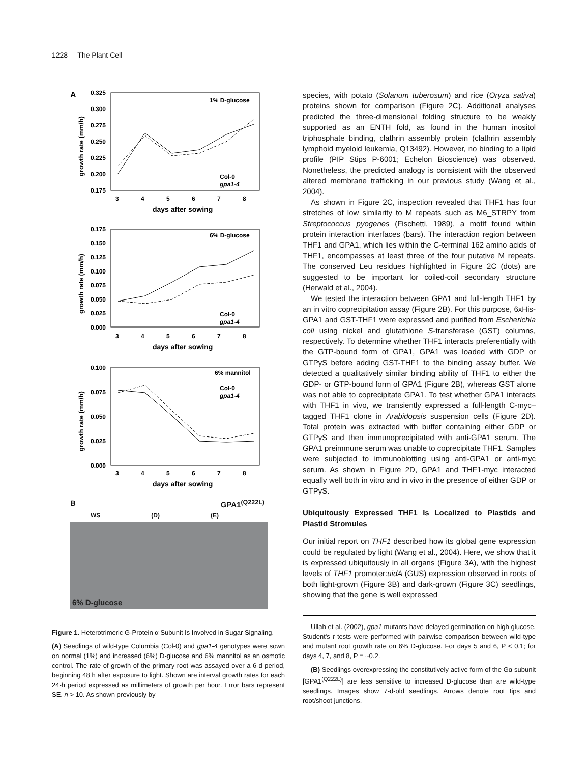1228 The Plant Cell
A
1% D-glucose
0.325
0.300
0.275
0.250
0.225
0.200
0.175
Col-0
gpa1-4
3 4 5 6 7 8
days after sowing
growth rate (mm/h)
6% D-glucose
0.175
0.150
0.125
0.100
0.075
0.050
0.025
0.000
Col-0
gpa1-4
3 4 5 6 7 8
days after sowing
growth rate (mm/h)
6% mannitol
0.100
0.075
0.050
0.025
0.000
Col-0
gpa1-4
3 4 5 6 7 8
days after sowing
growth rate (mm/h)
B GPA1<sup>(Q222L)</sup>
WS (D) (E)
6% D-glucose
Figure 1. Heterotrimeric G-Protein α Subunit Is Involved in Sugar Signaling.
(A) Seedlings of wild-type Columbia (Col-0) and gpa1-4 genotypes were sown on normal (1%) and increased (6%) D-glucose and 6% mannitol as an osmotic control. The rate of growth of the primary root was assayed over a 6-d period, beginning 48 h after exposure to light. Shown are interval growth rates for each 24-h period expressed as millimeters of growth per hour. Error bars represent SE. n > 10. As shown previously by
species, with potato (Solanum tuberosum) and rice (Oryza sativa) proteins shown for comparison (Figure 2C). Additional analyses predicted the three-dimensional folding structure to be weakly supported as an ENTH fold, as found in the human inositol triphosphate binding, clathrin assembly protein (clathrin assembly lymphoid myeloid leukemia, Q13492). However, no binding to a lipid profile (PIP Stips P-6001; Echelon Bioscience) was observed. Nonetheless, the predicted analogy is consistent with the observed altered membrane trafficking in our previous study (Wang et al., 2004).
As shown in Figure 2C, inspection revealed that THF1 has four stretches of low similarity to M repeats such as M6_STRPY from Streptococcus pyogenes (Fischetti, 1989), a motif found within protein interaction interfaces (bars). The interaction region between THF1 and GPA1, which lies within the C-terminal 162 amino acids of THF1, encompasses at least three of the four putative M repeats. The conserved Leu residues highlighted in Figure 2C (dots) are suggested to be important for coiled-coil secondary structure (Herwald et al., 2004).
We tested the interaction between GPA1 and full-length THF1 by an in vitro coprecipitation assay (Figure 2B). For this purpose, 6xHis-GPA1 and GST-THF1 were expressed and purified from Escherichia coli using nickel and glutathione S-transferase (GST) columns, respectively. To determine whether THF1 interacts preferentially with the GTP-bound form of GPA1, GPA1 was loaded with GDP or GTPγS before adding GST-THF1 to the binding assay buffer. We detected a qualitatively similar binding ability of THF1 to either the GDP- or GTP-bound form of GPA1 (Figure 2B), whereas GST alone was not able to coprecipitate GPA1. To test whether GPA1 interacts with THF1 in vivo, we transiently expressed a full-length C-myc–tagged THF1 clone in Arabidopsis suspension cells (Figure 2D). Total protein was extracted with buffer containing either GDP or GTPγS and then immunoprecipitated with anti-GPA1 serum. The GPA1 preimmune serum was unable to coprecipitate THF1. Samples were subjected to immunoblotting using anti-GPA1 or anti-myc serum. As shown in Figure 2D, GPA1 and THF1-myc interacted equally well both in vitro and in vivo in the presence of either GDP or GTPγS.
Ubiquitously Expressed THF1 Is Localized to Plastids and Plastid Stromules
Our initial report on THF1 described how its global gene expression could be regulated by light (Wang et al., 2004). Here, we show that it is expressed ubiquitously in all organs (Figure 3A), with the highest levels of THF1 promoter:uidA (GUS) expression observed in roots of both light-grown (Figure 3B) and dark-grown (Figure 3C) seedlings, showing that the gene is well expressed
Ullah et al. (2002), gpa1 mutants have delayed germination on high glucose. Student's t tests were performed with pairwise comparison between wild-type and mutant root growth rate on 6% D-glucose. For days 5 and 6, P < 0.1; for days 4, 7, and 8, P = ~0.2.
(B) Seedlings overexpressing the constitutively active form of the Gα subunit [GPA1<sup>(Q222L)</sup>] are less sensitive to increased D-glucose than are wild-type seedlings. Images show 7-d-old seedlings. Arrows denote root tips and root/shoot junctions.